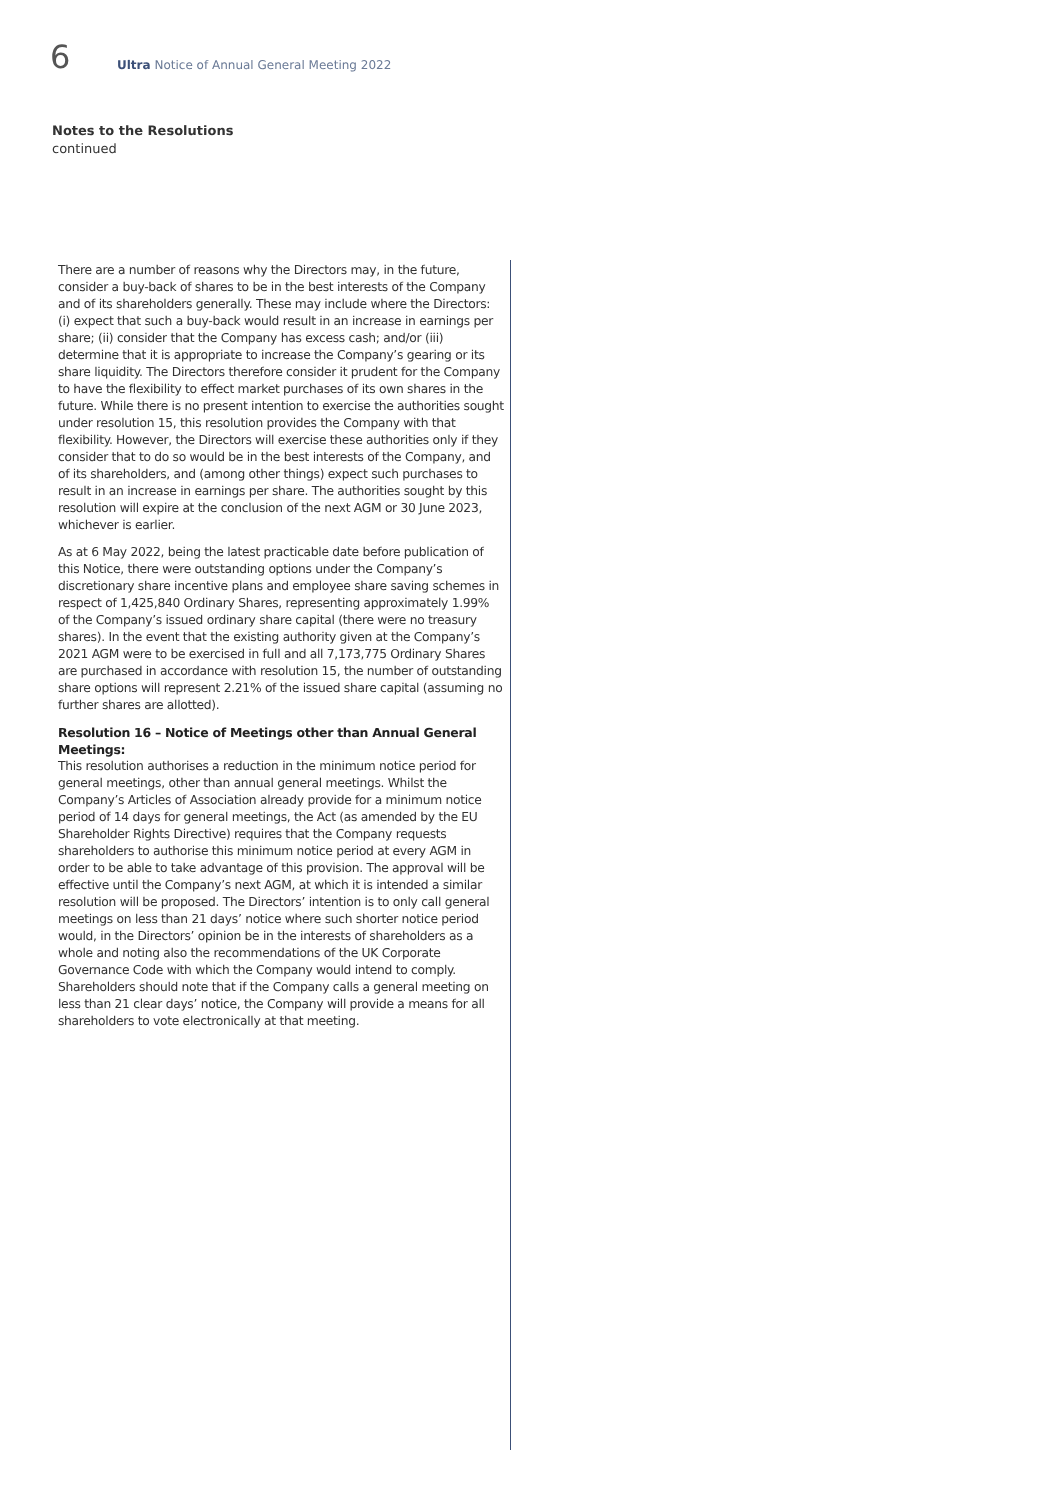6
Ultra Notice of Annual General Meeting 2022
Notes to the Resolutions
continued
There are a number of reasons why the Directors may, in the future, consider a buy-back of shares to be in the best interests of the Company and of its shareholders generally. These may include where the Directors: (i) expect that such a buy-back would result in an increase in earnings per share; (ii) consider that the Company has excess cash; and/or (iii) determine that it is appropriate to increase the Company’s gearing or its share liquidity. The Directors therefore consider it prudent for the Company to have the flexibility to effect market purchases of its own shares in the future. While there is no present intention to exercise the authorities sought under resolution 15, this resolution provides the Company with that flexibility. However, the Directors will exercise these authorities only if they consider that to do so would be in the best interests of the Company, and of its shareholders, and (among other things) expect such purchases to result in an increase in earnings per share. The authorities sought by this resolution will expire at the conclusion of the next AGM or 30 June 2023, whichever is earlier.
As at 6 May 2022, being the latest practicable date before publication of this Notice, there were outstanding options under the Company’s discretionary share incentive plans and employee share saving schemes in respect of 1,425,840 Ordinary Shares, representing approximately 1.99% of the Company’s issued ordinary share capital (there were no treasury shares). In the event that the existing authority given at the Company’s 2021 AGM were to be exercised in full and all 7,173,775 Ordinary Shares are purchased in accordance with resolution 15, the number of outstanding share options will represent 2.21% of the issued share capital (assuming no further shares are allotted).
Resolution 16 – Notice of Meetings other than Annual General Meetings:
This resolution authorises a reduction in the minimum notice period for general meetings, other than annual general meetings. Whilst the Company’s Articles of Association already provide for a minimum notice period of 14 days for general meetings, the Act (as amended by the EU Shareholder Rights Directive) requires that the Company requests shareholders to authorise this minimum notice period at every AGM in order to be able to take advantage of this provision. The approval will be effective until the Company’s next AGM, at which it is intended a similar resolution will be proposed. The Directors’ intention is to only call general meetings on less than 21 days’ notice where such shorter notice period would, in the Directors’ opinion be in the interests of shareholders as a whole and noting also the recommendations of the UK Corporate Governance Code with which the Company would intend to comply. Shareholders should note that if the Company calls a general meeting on less than 21 clear days’ notice, the Company will provide a means for all shareholders to vote electronically at that meeting.